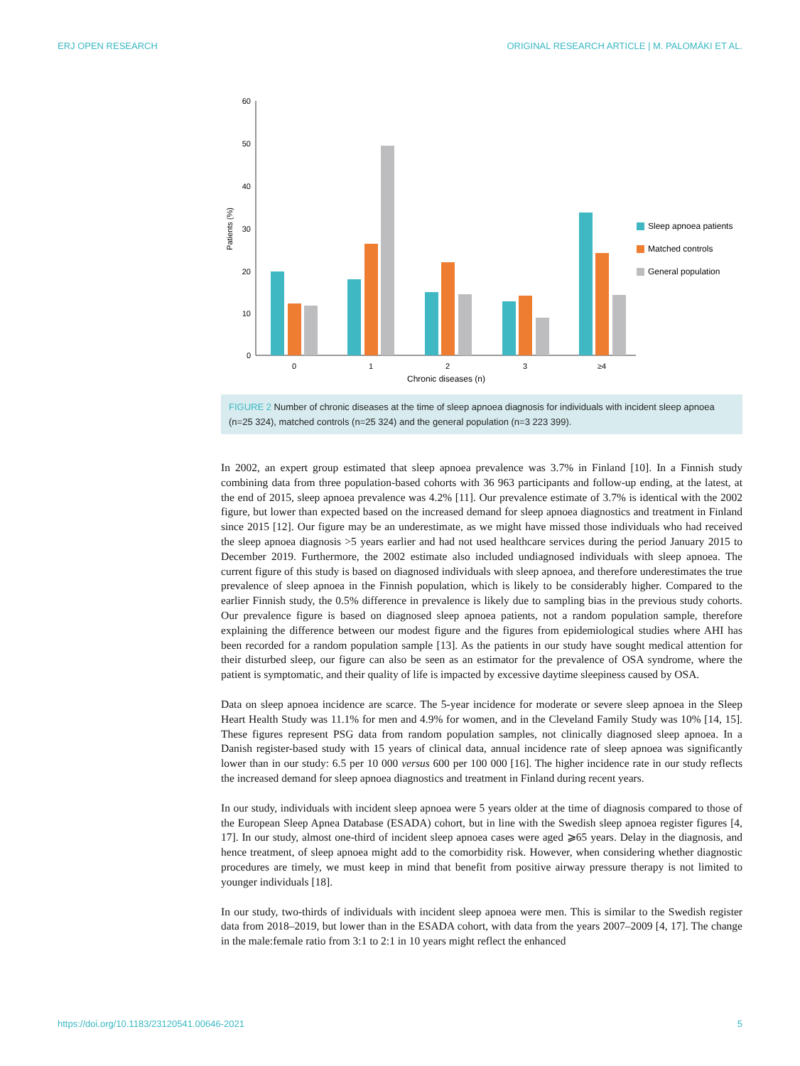ERJ OPEN RESEARCH ORIGINAL RESEARCH ARTICLE | M. PALOMÄKI ET AL.
60
50
40
30
20
10
0
Patients (%)
0
1
2
3
≥4
Chronic diseases (n)
Sleep apnoea patients
Matched controls
General population
FIGURE 2 Number of chronic diseases at the time of sleep apnoea diagnosis for individuals with incident sleep apnoea (n=25 324), matched controls (n=25 324) and the general population (n=3 223 399).
In 2002, an expert group estimated that sleep apnoea prevalence was 3.7% in Finland [10]. In a Finnish study combining data from three population-based cohorts with 36 963 participants and follow-up ending, at the latest, at the end of 2015, sleep apnoea prevalence was 4.2% [11]. Our prevalence estimate of 3.7% is identical with the 2002 figure, but lower than expected based on the increased demand for sleep apnoea diagnostics and treatment in Finland since 2015 [12]. Our figure may be an underestimate, as we might have missed those individuals who had received the sleep apnoea diagnosis >5 years earlier and had not used healthcare services during the period January 2015 to December 2019. Furthermore, the 2002 estimate also included undiagnosed individuals with sleep apnoea. The current figure of this study is based on diagnosed individuals with sleep apnoea, and therefore underestimates the true prevalence of sleep apnoea in the Finnish population, which is likely to be considerably higher. Compared to the earlier Finnish study, the 0.5% difference in prevalence is likely due to sampling bias in the previous study cohorts. Our prevalence figure is based on diagnosed sleep apnoea patients, not a random population sample, therefore explaining the difference between our modest figure and the figures from epidemiological studies where AHI has been recorded for a random population sample [13]. As the patients in our study have sought medical attention for their disturbed sleep, our figure can also be seen as an estimator for the prevalence of OSA syndrome, where the patient is symptomatic, and their quality of life is impacted by excessive daytime sleepiness caused by OSA.
Data on sleep apnoea incidence are scarce. The 5-year incidence for moderate or severe sleep apnoea in the Sleep Heart Health Study was 11.1% for men and 4.9% for women, and in the Cleveland Family Study was 10% [14, 15]. These figures represent PSG data from random population samples, not clinically diagnosed sleep apnoea. In a Danish register-based study with 15 years of clinical data, annual incidence rate of sleep apnoea was significantly lower than in our study: 6.5 per 10 000 versus 600 per 100 000 [16]. The higher incidence rate in our study reflects the increased demand for sleep apnoea diagnostics and treatment in Finland during recent years.
In our study, individuals with incident sleep apnoea were 5 years older at the time of diagnosis compared to those of the European Sleep Apnea Database (ESADA) cohort, but in line with the Swedish sleep apnoea register figures [4, 17]. In our study, almost one-third of incident sleep apnoea cases were aged ⩾65 years. Delay in the diagnosis, and hence treatment, of sleep apnoea might add to the comorbidity risk. However, when considering whether diagnostic procedures are timely, we must keep in mind that benefit from positive airway pressure therapy is not limited to younger individuals [18].
In our study, two-thirds of individuals with incident sleep apnoea were men. This is similar to the Swedish register data from 2018–2019, but lower than in the ESADA cohort, with data from the years 2007–2009 [4, 17]. The change in the male:female ratio from 3:1 to 2:1 in 10 years might reflect the enhanced
https://doi.org/10.1183/23120541.00646-2021 5